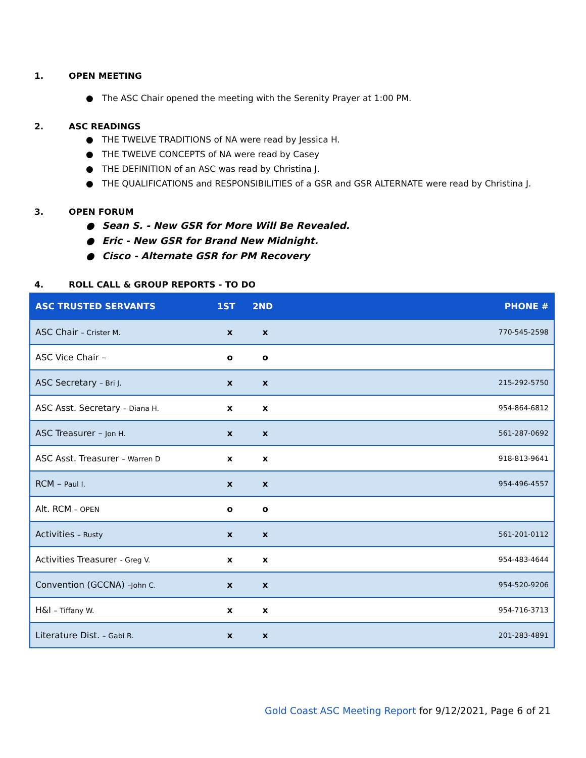1. OPEN MEETING
● The ASC Chair opened the meeting with the Serenity Prayer at 1:00 PM.
2. ASC READINGS
● THE TWELVE TRADITIONS of NA were read by Jessica H.
● THE TWELVE CONCEPTS of NA were read by Casey
● THE DEFINITION of an ASC was read by Christina J.
● THE QUALIFICATIONS and RESPONSIBILITIES of a GSR and GSR ALTERNATE were read by Christina J.
3. OPEN FORUM
● Sean S. - New GSR for More Will Be Revealed.
● Eric - New GSR for Brand New Midnight.
● Cisco - Alternate GSR for PM Recovery
4. ROLL CALL & GROUP REPORTS - TO DO
| ASC TRUSTED SERVANTS | 1ST | 2ND | PHONE # |
| --- | --- | --- | --- |
| ASC Chair – Crister M. | x | x | 770-545-2598 |
| ASC Vice Chair – | o | o | |
| ASC Secretary – Bri J. | x | x | 215-292-5750 |
| ASC Asst. Secretary – Diana H. | x | x | 954-864-6812 |
| ASC Treasurer – Jon H. | x | x | 561-287-0692 |
| ASC Asst. Treasurer – Warren D | x | x | 918-813-9641 |
| RCM – Paul I. | x | x | 954-496-4557 |
| Alt. RCM – OPEN | o | o | |
| Activities – Rusty | x | x | 561-201-0112 |
| Activities Treasurer - Greg V. | x | x | 954-483-4644 |
| Convention (GCCNA) –John C. | x | x | 954-520-9206 |
| H&I – Tiffany W. | x | x | 954-716-3713 |
| Literature Dist. – Gabi R. | x | x | 201-283-4891 |
Gold Coast ASC Meeting Report for 9/12/2021, Page 6 of 21